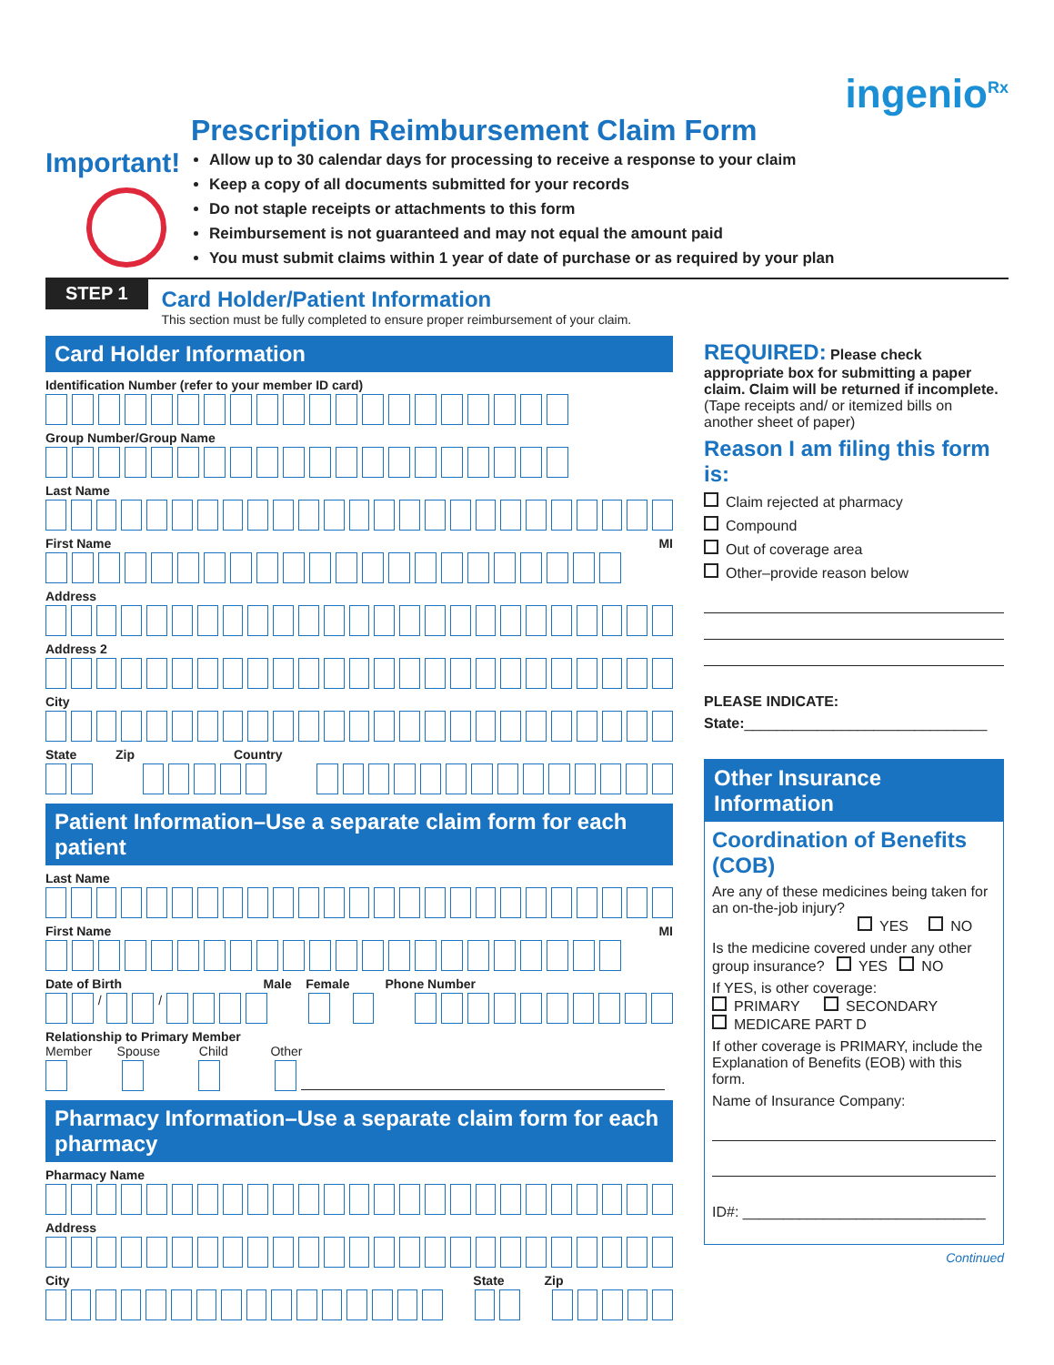ingenio<sup>Rx</sup>
Prescription Reimbursement Claim Form
Important!
Allow up to 30 calendar days for processing to receive a response to your claim
Keep a copy of all documents submitted for your records
Do not staple receipts or attachments to this form
Reimbursement is not guaranteed and may not equal the amount paid
You must submit claims within 1 year of date of purchase or as required by your plan
STEP 1
Card Holder/Patient Information
This section must be fully completed to ensure proper reimbursement of your claim.
Card Holder Information
Identification Number (refer to your member ID card)
Group Number/Group Name
Last Name
First Name MI
Address
Address 2
City
State Zip Country
Patient Information–Use a separate claim form for each patient
Last Name
First Name MI
Date of Birth Male Female Phone Number
/ /
Relationship to Primary Member
Member Spouse Child Other
Pharmacy Information–Use a separate claim form for each pharmacy
Pharmacy Name
Address
City State Zip
REQUIRED: Please check appropriate box for submitting a paper claim. Claim will be returned if incomplete. (Tape receipts and/ or itemized bills on another sheet of paper)
Reason I am filing this form is:
Claim rejected at pharmacy
Compound
Out of coverage area
Other–provide reason below
PLEASE INDICATE:
State:______________________________
Other Insurance Information
Coordination of Benefits (COB)
Are any of these medicines being taken for an on-the-job injury?
YES NO
Is the medicine covered under any other group insurance? YES NO
If YES, is other coverage:
PRIMARY SECONDARY
MEDICARE PART D
If other coverage is PRIMARY, include the Explanation of Benefits (EOB) with this form.
Name of Insurance Company:
ID#: ______________________________
Continued